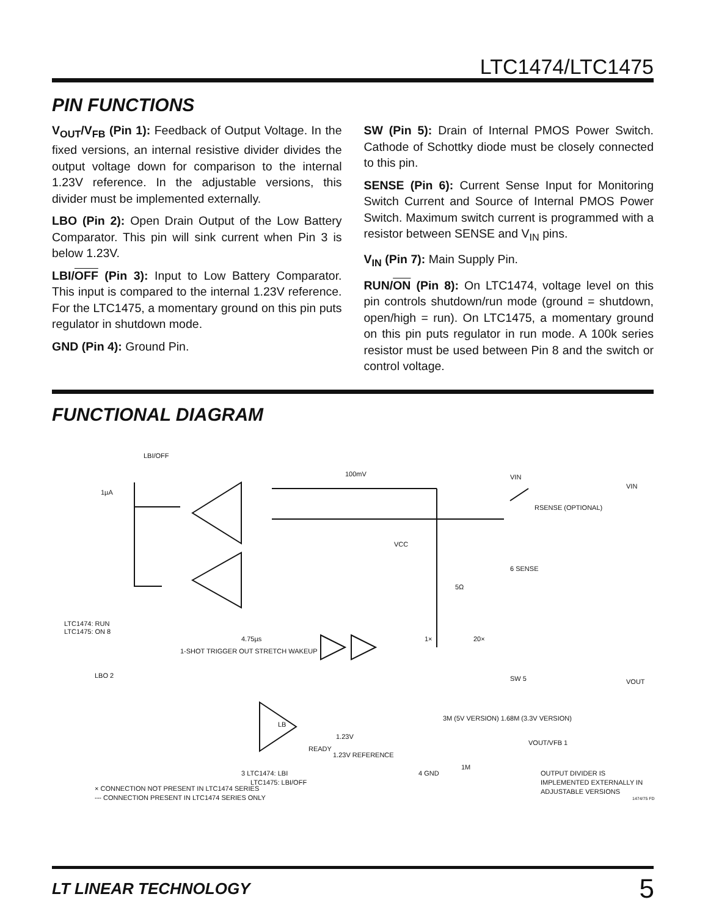LTC1474/LTC1475
PIN FUNCTIONS
V<sub>OUT</sub>/V<sub>FB</sub> (Pin 1): Feedback of Output Voltage. In the fixed versions, an internal resistive divider divides the output voltage down for comparison to the internal 1.23V reference. In the adjustable versions, this divider must be implemented externally.
LBO (Pin 2): Open Drain Output of the Low Battery Comparator. This pin will sink current when Pin 3 is below 1.23V.
LBI/OFF (Pin 3): Input to Low Battery Comparator. This input is compared to the internal 1.23V reference. For the LTC1475, a momentary ground on this pin puts regulator in shutdown mode.
GND (Pin 4): Ground Pin.
SW (Pin 5): Drain of Internal PMOS Power Switch. Cathode of Schottky diode must be closely connected to this pin.
SENSE (Pin 6): Current Sense Input for Monitoring Switch Current and Source of Internal PMOS Power Switch. Maximum switch current is programmed with a resistor between SENSE and V<sub>IN</sub> pins.
V<sub>IN</sub> (Pin 7): Main Supply Pin.
RUN/ON (Pin 8): On LTC1474, voltage level on this pin controls shutdown/run mode (ground = shutdown, open/high = run). On LTC1475, a momentary ground on this pin puts regulator in run mode. A 100k series resistor must be used between Pin 8 and the switch or control voltage.
FUNCTIONAL DIAGRAM
LBI/OFF
1µA
100mV
VIN
VIN
RSENSE (OPTIONAL)
VCC
6 SENSE
5Ω
LTC1474: RUN
LTC1475: ON 8
1-SHOT TRIGGER OUT STRETCH WAKEUP
4.75µs
1×
20×
LBO 2
SW 5
VOUT
LB
1.23V
READY
1.23V REFERENCE
3M (5V VERSION) 1.68M (3.3V VERSION)
VOUT/VFB 1
4 GND
1M
3 LTC1474: LBI
LTC1475: LBI/OFF
OUTPUT DIVIDER IS
IMPLEMENTED EXTERNALLY IN
ADJUSTABLE VERSIONS
× CONNECTION NOT PRESENT IN LTC1474 SERIES
--- CONNECTION PRESENT IN LTC1474 SERIES ONLY
1474/75 FD
LT LINEAR TECHNOLOGY 5